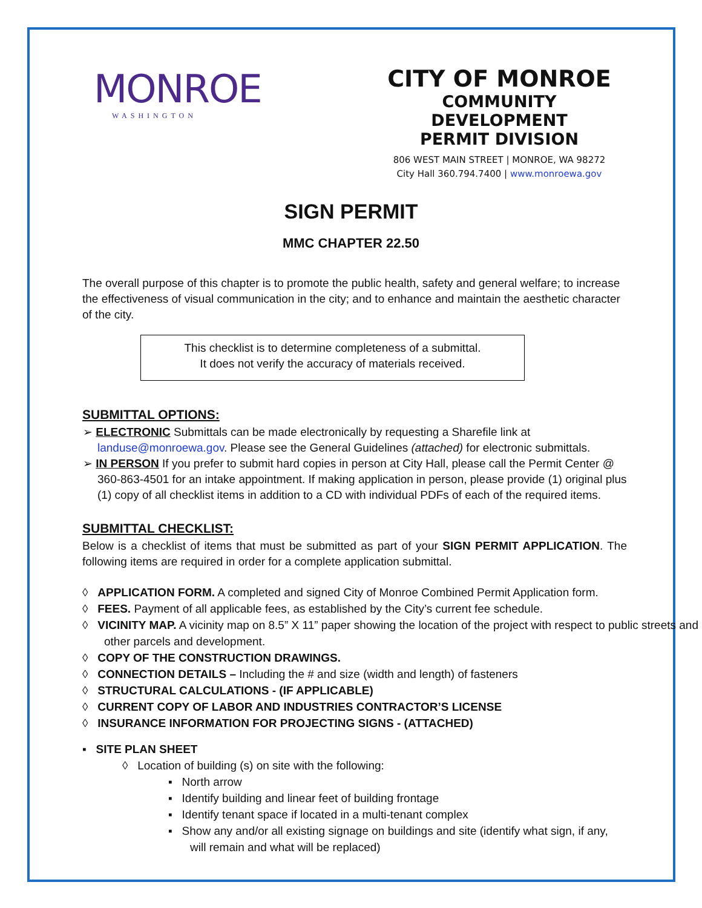MONROE
WASHINGTON
CITY OF MONROE
COMMUNITY DEVELOPMENT
PERMIT DIVISION
806 WEST MAIN STREET | MONROE, WA 98272
City Hall 360.794.7400 | www.monroewa.gov
SIGN PERMIT
MMC CHAPTER 22.50
The overall purpose of this chapter is to promote the public health, safety and general welfare; to increase the effectiveness of visual communication in the city; and to enhance and maintain the aesthetic character of the city.
This checklist is to determine completeness of a submittal.
It does not verify the accuracy of materials received.
SUBMITTAL OPTIONS:
➢ ELECTRONIC Submittals can be made electronically by requesting a Sharefile link at landuse@monroewa.gov. Please see the General Guidelines (attached) for electronic submittals.
➢ IN PERSON If you prefer to submit hard copies in person at City Hall, please call the Permit Center @ 360-863-4501 for an intake appointment. If making application in person, please provide (1) original plus (1) copy of all checklist items in addition to a CD with individual PDFs of each of the required items.
SUBMITTAL CHECKLIST:
Below is a checklist of items that must be submitted as part of your SIGN PERMIT APPLICATION. The following items are required in order for a complete application submittal.
◊ APPLICATION FORM. A completed and signed City of Monroe Combined Permit Application form.
◊ FEES. Payment of all applicable fees, as established by the City’s current fee schedule.
◊ VICINITY MAP. A vicinity map on 8.5” X 11” paper showing the location of the project with respect to public streets and other parcels and development.
◊ COPY OF THE CONSTRUCTION DRAWINGS.
◊ CONNECTION DETAILS – Including the # and size (width and length) of fasteners
◊ STRUCTURAL CALCULATIONS - (IF APPLICABLE)
◊ CURRENT COPY OF LABOR AND INDUSTRIES CONTRACTOR’S LICENSE
◊ INSURANCE INFORMATION FOR PROJECTING SIGNS - (ATTACHED)
▪ SITE PLAN SHEET
◊ Location of building (s) on site with the following:
▪ North arrow
▪ Identify building and linear feet of building frontage
▪ Identify tenant space if located in a multi-tenant complex
▪ Show any and/or all existing signage on buildings and site (identify what sign, if any, will remain and what will be replaced)